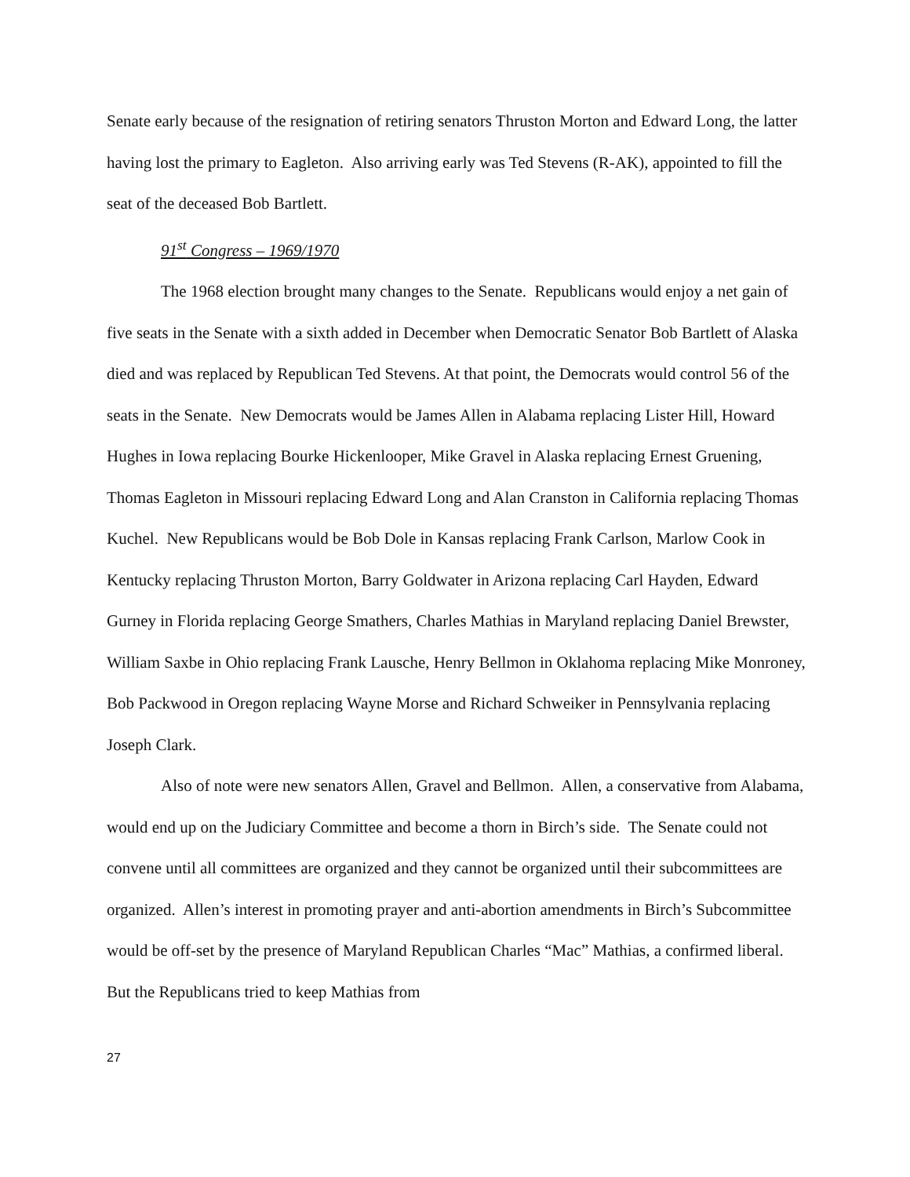Senate early because of the resignation of retiring senators Thruston Morton and Edward Long, the latter having lost the primary to Eagleton. Also arriving early was Ted Stevens (R-AK), appointed to fill the seat of the deceased Bob Bartlett.
91<sup>st</sup> Congress – 1969/1970
The 1968 election brought many changes to the Senate. Republicans would enjoy a net gain of five seats in the Senate with a sixth added in December when Democratic Senator Bob Bartlett of Alaska died and was replaced by Republican Ted Stevens. At that point, the Democrats would control 56 of the seats in the Senate. New Democrats would be James Allen in Alabama replacing Lister Hill, Howard Hughes in Iowa replacing Bourke Hickenlooper, Mike Gravel in Alaska replacing Ernest Gruening, Thomas Eagleton in Missouri replacing Edward Long and Alan Cranston in California replacing Thomas Kuchel. New Republicans would be Bob Dole in Kansas replacing Frank Carlson, Marlow Cook in Kentucky replacing Thruston Morton, Barry Goldwater in Arizona replacing Carl Hayden, Edward Gurney in Florida replacing George Smathers, Charles Mathias in Maryland replacing Daniel Brewster, William Saxbe in Ohio replacing Frank Lausche, Henry Bellmon in Oklahoma replacing Mike Monroney, Bob Packwood in Oregon replacing Wayne Morse and Richard Schweiker in Pennsylvania replacing Joseph Clark.
Also of note were new senators Allen, Gravel and Bellmon. Allen, a conservative from Alabama, would end up on the Judiciary Committee and become a thorn in Birch’s side. The Senate could not convene until all committees are organized and they cannot be organized until their subcommittees are organized. Allen’s interest in promoting prayer and anti-abortion amendments in Birch’s Subcommittee would be off-set by the presence of Maryland Republican Charles “Mac” Mathias, a confirmed liberal. But the Republicans tried to keep Mathias from
27